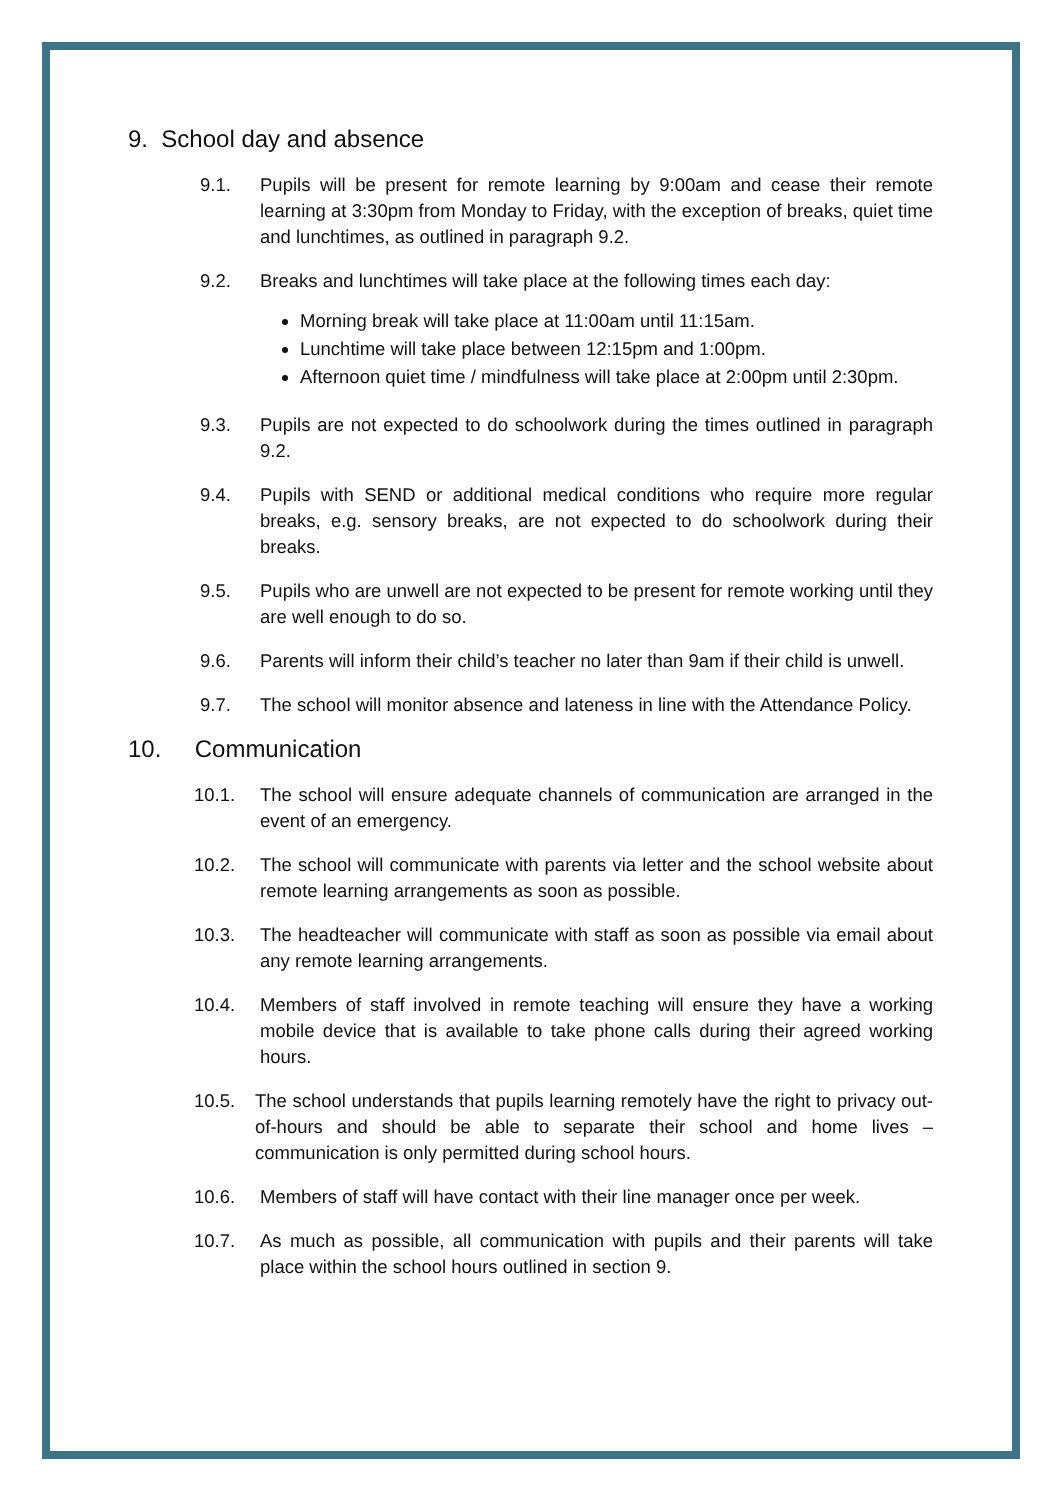9. School day and absence
9.1. Pupils will be present for remote learning by 9:00am and cease their remote learning at 3:30pm from Monday to Friday, with the exception of breaks, quiet time and lunchtimes, as outlined in paragraph 9.2.
9.2. Breaks and lunchtimes will take place at the following times each day:
Morning break will take place at 11:00am until 11:15am.
Lunchtime will take place between 12:15pm and 1:00pm.
Afternoon quiet time / mindfulness will take place at 2:00pm until 2:30pm.
9.3. Pupils are not expected to do schoolwork during the times outlined in paragraph 9.2.
9.4. Pupils with SEND or additional medical conditions who require more regular breaks, e.g. sensory breaks, are not expected to do schoolwork during their breaks.
9.5. Pupils who are unwell are not expected to be present for remote working until they are well enough to do so.
9.6. Parents will inform their child’s teacher no later than 9am if their child is unwell.
9.7. The school will monitor absence and lateness in line with the Attendance Policy.
10. Communication
10.1. The school will ensure adequate channels of communication are arranged in the event of an emergency.
10.2. The school will communicate with parents via letter and the school website about remote learning arrangements as soon as possible.
10.3. The headteacher will communicate with staff as soon as possible via email about any remote learning arrangements.
10.4. Members of staff involved in remote teaching will ensure they have a working mobile device that is available to take phone calls during their agreed working hours.
10.5. The school understands that pupils learning remotely have the right to privacy out-of-hours and should be able to separate their school and home lives – communication is only permitted during school hours.
10.6. Members of staff will have contact with their line manager once per week.
10.7. As much as possible, all communication with pupils and their parents will take place within the school hours outlined in section 9.